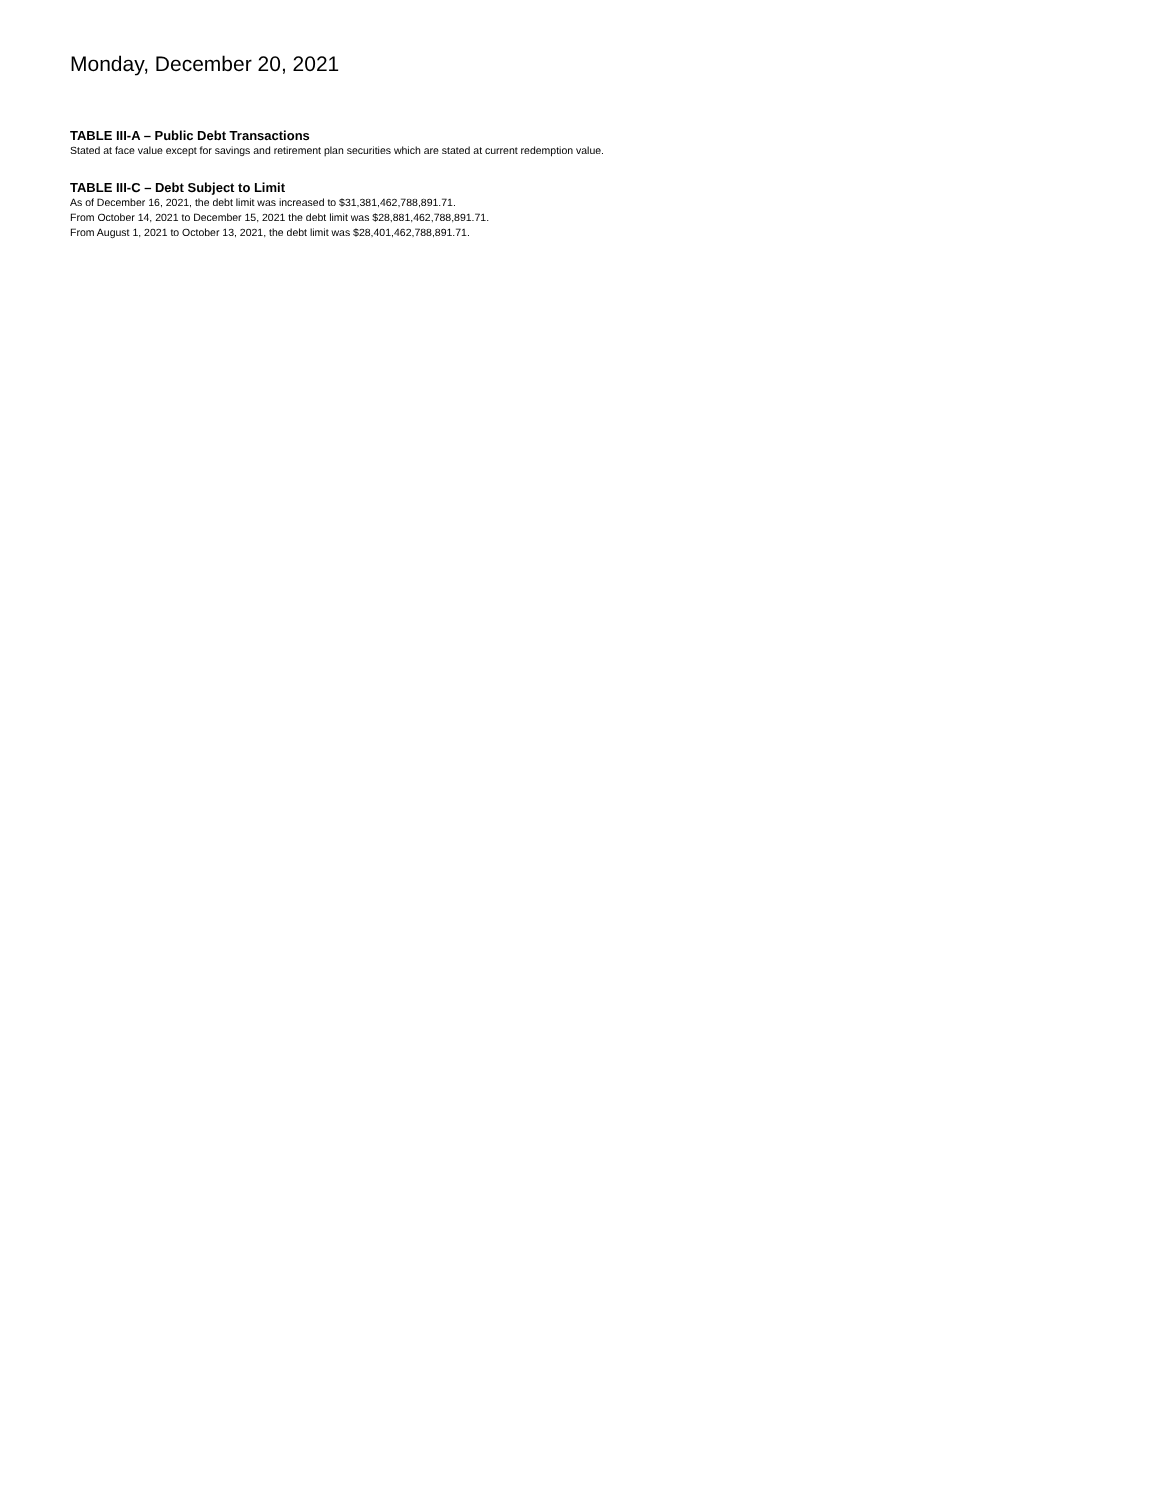Monday, December 20, 2021
TABLE III-A – Public Debt Transactions
Stated at face value except for savings and retirement plan securities which are stated at current redemption value.
TABLE III-C – Debt Subject to Limit
As of December 16, 2021, the debt limit was increased to $31,381,462,788,891.71.
From October 14, 2021 to December 15, 2021 the debt limit was $28,881,462,788,891.71.
From August 1, 2021 to October 13, 2021, the debt limit was $28,401,462,788,891.71.